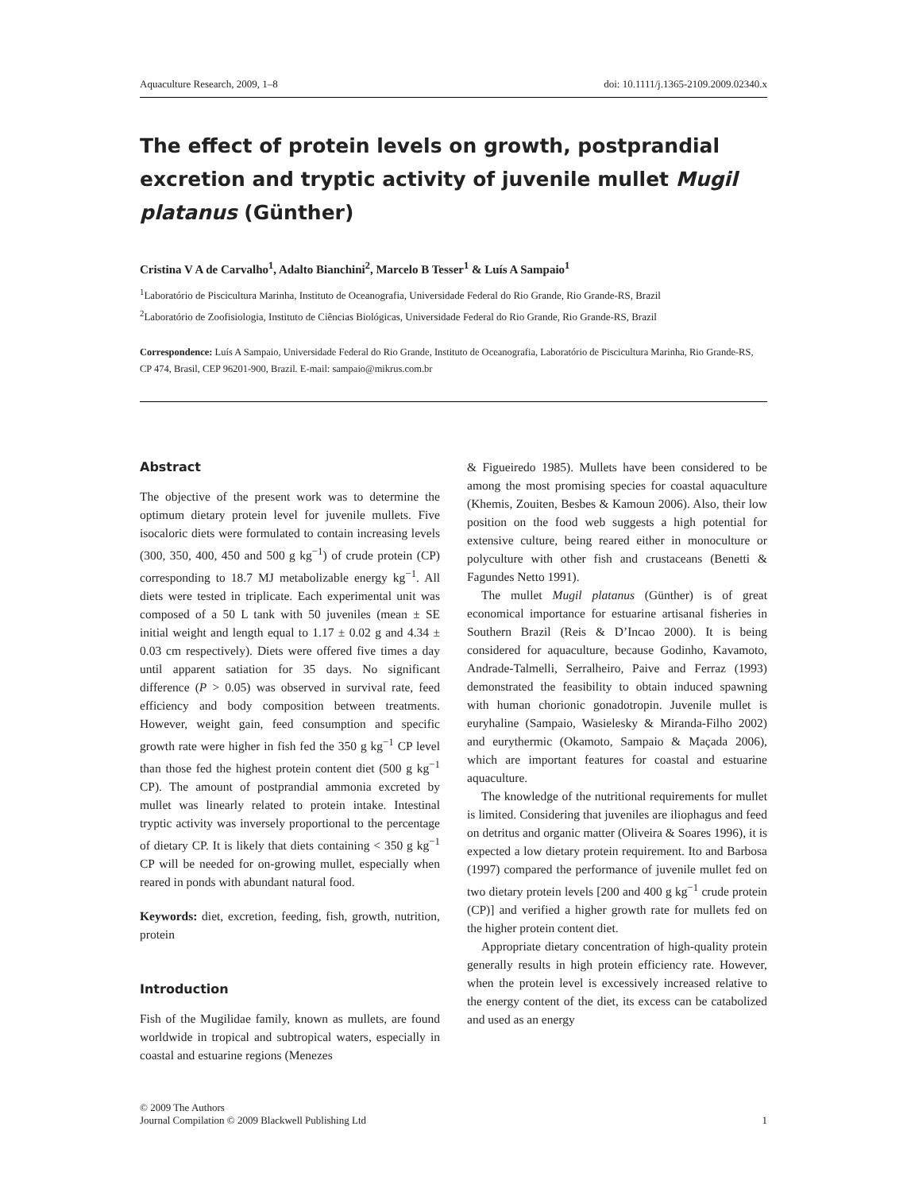Aquaculture Research, 2009, 1–8 doi: 10.1111/j.1365-2109.2009.02340.x
The effect of protein levels on growth, postprandial excretion and tryptic activity of juvenile mullet Mugil platanus (Günther)
Cristina V A de Carvalho<sup>1</sup>, Adalto Bianchini<sup>2</sup>, Marcelo B Tesser<sup>1</sup> & Luís A Sampaio<sup>1</sup>
<sup>1</sup> Laboratório de Piscicultura Marinha, Instituto de Oceanografia, Universidade Federal do Rio Grande, Rio Grande-RS, Brazil
<sup>2</sup> Laboratório de Zoofisiologia, Instituto de Ciências Biológicas, Universidade Federal do Rio Grande, Rio Grande-RS, Brazil
Correspondence: Luís A Sampaio, Universidade Federal do Rio Grande, Instituto de Oceanografia, Laboratório de Piscicultura Marinha, Rio Grande-RS, CP 474, Brasil, CEP 96201-900, Brazil. E-mail: sampaio@mikrus.com.br
Abstract
The objective of the present work was to determine the optimum dietary protein level for juvenile mullets. Five isocaloric diets were formulated to contain increasing levels (300, 350, 400, 450 and 500 g kg<sup>−1</sup>) of crude protein (CP) corresponding to 18.7 MJ metabolizable energy kg<sup>−1</sup>. All diets were tested in triplicate. Each experimental unit was composed of a 50 L tank with 50 juveniles (mean ± SE initial weight and length equal to 1.17 ± 0.02 g and 4.34 ± 0.03 cm respectively). Diets were offered five times a day until apparent satiation for 35 days. No significant difference (P > 0.05) was observed in survival rate, feed efficiency and body composition between treatments. However, weight gain, feed consumption and specific growth rate were higher in fish fed the 350 g kg<sup>−1</sup> CP level than those fed the highest protein content diet (500 g kg<sup>−1</sup> CP). The amount of postprandial ammonia excreted by mullet was linearly related to protein intake. Intestinal tryptic activity was inversely proportional to the percentage of dietary CP. It is likely that diets containing < 350 g kg<sup>−1</sup> CP will be needed for on-growing mullet, especially when reared in ponds with abundant natural food.
Keywords: diet, excretion, feeding, fish, growth, nutrition, protein
Introduction
Fish of the Mugilidae family, known as mullets, are found worldwide in tropical and subtropical waters, especially in coastal and estuarine regions (Menezes
& Figueiredo 1985). Mullets have been considered to be among the most promising species for coastal aquaculture (Khemis, Zouiten, Besbes & Kamoun 2006). Also, their low position on the food web suggests a high potential for extensive culture, being reared either in monoculture or polyculture with other fish and crustaceans (Benetti & Fagundes Netto 1991).
The mullet Mugil platanus (Günther) is of great economical importance for estuarine artisanal fisheries in Southern Brazil (Reis & D’Incao 2000). It is being considered for aquaculture, because Godinho, Kavamoto, Andrade-Talmelli, Serralheiro, Paive and Ferraz (1993) demonstrated the feasibility to obtain induced spawning with human chorionic gonadotropin. Juvenile mullet is euryhaline (Sampaio, Wasielesky & Miranda-Filho 2002) and eurythermic (Okamoto, Sampaio & Maçada 2006), which are important features for coastal and estuarine aquaculture.
The knowledge of the nutritional requirements for mullet is limited. Considering that juveniles are iliophagus and feed on detritus and organic matter (Oliveira & Soares 1996), it is expected a low dietary protein requirement. Ito and Barbosa (1997) compared the performance of juvenile mullet fed on two dietary protein levels [200 and 400 g kg<sup>−1</sup> crude protein (CP)] and verified a higher growth rate for mullets fed on the higher protein content diet.
Appropriate dietary concentration of high-quality protein generally results in high protein efficiency rate. However, when the protein level is excessively increased relative to the energy content of the diet, its excess can be catabolized and used as an energy
© 2009 The Authors
Journal Compilation © 2009 Blackwell Publishing Ltd 1